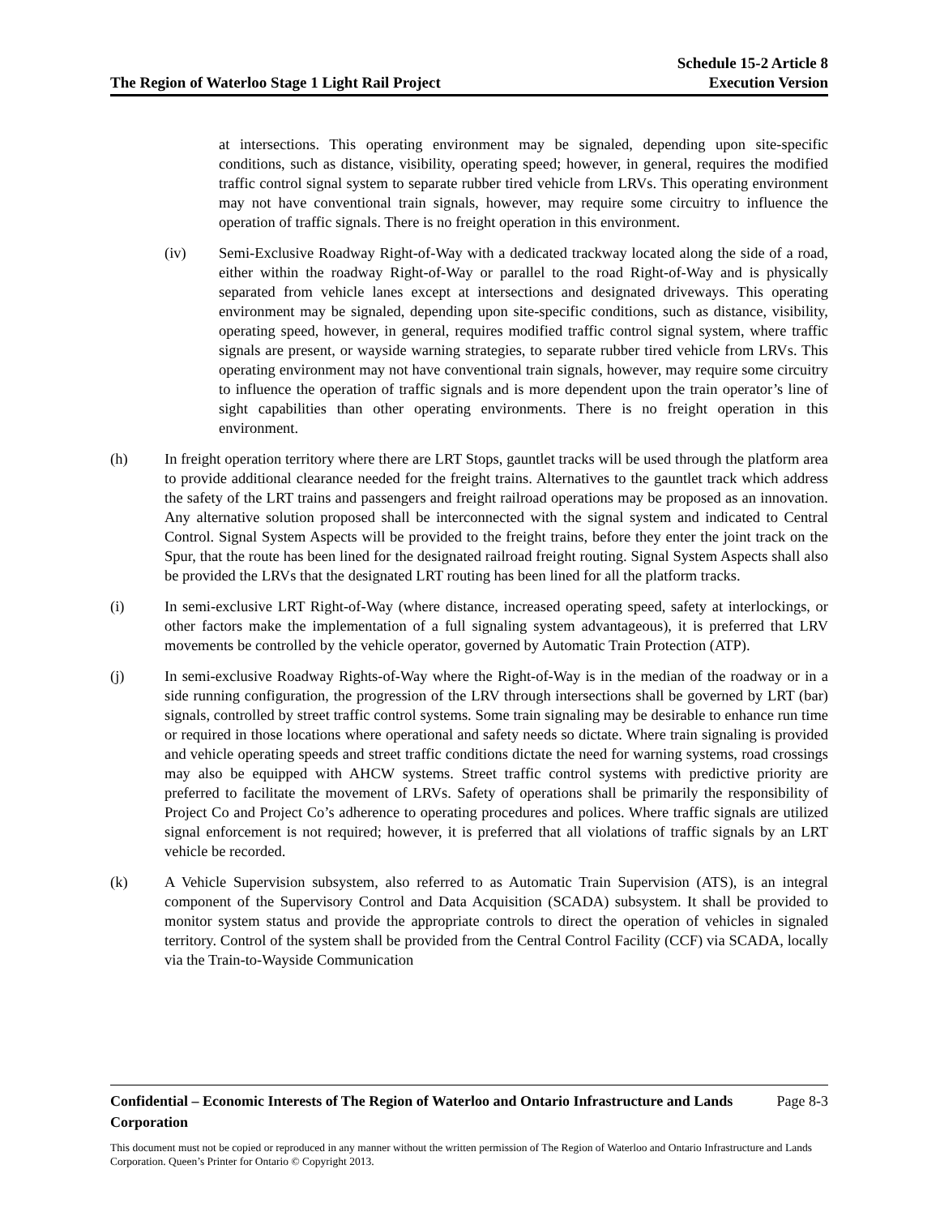The Region of Waterloo Stage 1 Light Rail Project
Schedule 15-2 Article 8
Execution Version
at intersections. This operating environment may be signaled, depending upon site-specific conditions, such as distance, visibility, operating speed; however, in general, requires the modified traffic control signal system to separate rubber tired vehicle from LRVs. This operating environment may not have conventional train signals, however, may require some circuitry to influence the operation of traffic signals. There is no freight operation in this environment.
(iv) Semi-Exclusive Roadway Right-of-Way with a dedicated trackway located along the side of a road, either within the roadway Right-of-Way or parallel to the road Right-of-Way and is physically separated from vehicle lanes except at intersections and designated driveways. This operating environment may be signaled, depending upon site-specific conditions, such as distance, visibility, operating speed, however, in general, requires modified traffic control signal system, where traffic signals are present, or wayside warning strategies, to separate rubber tired vehicle from LRVs. This operating environment may not have conventional train signals, however, may require some circuitry to influence the operation of traffic signals and is more dependent upon the train operator’s line of sight capabilities than other operating environments. There is no freight operation in this environment.
(h) In freight operation territory where there are LRT Stops, gauntlet tracks will be used through the platform area to provide additional clearance needed for the freight trains. Alternatives to the gauntlet track which address the safety of the LRT trains and passengers and freight railroad operations may be proposed as an innovation. Any alternative solution proposed shall be interconnected with the signal system and indicated to Central Control. Signal System Aspects will be provided to the freight trains, before they enter the joint track on the Spur, that the route has been lined for the designated railroad freight routing. Signal System Aspects shall also be provided the LRVs that the designated LRT routing has been lined for all the platform tracks.
(i) In semi-exclusive LRT Right-of-Way (where distance, increased operating speed, safety at interlockings, or other factors make the implementation of a full signaling system advantageous), it is preferred that LRV movements be controlled by the vehicle operator, governed by Automatic Train Protection (ATP).
(j) In semi-exclusive Roadway Rights-of-Way where the Right-of-Way is in the median of the roadway or in a side running configuration, the progression of the LRV through intersections shall be governed by LRT (bar) signals, controlled by street traffic control systems. Some train signaling may be desirable to enhance run time or required in those locations where operational and safety needs so dictate. Where train signaling is provided and vehicle operating speeds and street traffic conditions dictate the need for warning systems, road crossings may also be equipped with AHCW systems. Street traffic control systems with predictive priority are preferred to facilitate the movement of LRVs. Safety of operations shall be primarily the responsibility of Project Co and Project Co’s adherence to operating procedures and polices. Where traffic signals are utilized signal enforcement is not required; however, it is preferred that all violations of traffic signals by an LRT vehicle be recorded.
(k) A Vehicle Supervision subsystem, also referred to as Automatic Train Supervision (ATS), is an integral component of the Supervisory Control and Data Acquisition (SCADA) subsystem. It shall be provided to monitor system status and provide the appropriate controls to direct the operation of vehicles in signaled territory. Control of the system shall be provided from the Central Control Facility (CCF) via SCADA, locally via the Train-to-Wayside Communication
Confidential – Economic Interests of The Region of Waterloo and Ontario Infrastructure and Lands Corporation Page 8-3
This document must not be copied or reproduced in any manner without the written permission of The Region of Waterloo and Ontario Infrastructure and Lands Corporation. Queen’s Printer for Ontario © Copyright 2013.